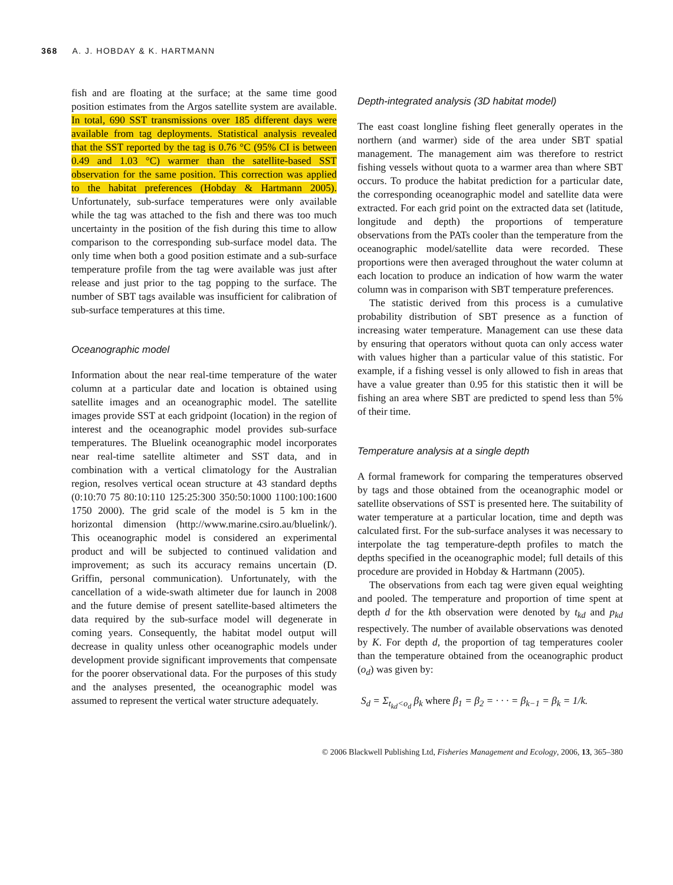368 A. J. HOBDAY & K. HARTMANN
fish and are floating at the surface; at the same time good position estimates from the Argos satellite system are available. In total, 690 SST transmissions over 185 different days were available from tag deployments. Statistical analysis revealed that the SST reported by the tag is 0.76 °C (95% CI is between 0.49 and 1.03 °C) warmer than the satellite-based SST observation for the same position. This correction was applied to the habitat preferences (Hobday & Hartmann 2005). Unfortunately, sub-surface temperatures were only available while the tag was attached to the fish and there was too much uncertainty in the position of the fish during this time to allow comparison to the corresponding sub-surface model data. The only time when both a good position estimate and a sub-surface temperature profile from the tag were available was just after release and just prior to the tag popping to the surface. The number of SBT tags available was insufficient for calibration of sub-surface temperatures at this time.
Oceanographic model
Information about the near real-time temperature of the water column at a particular date and location is obtained using satellite images and an oceanographic model. The satellite images provide SST at each gridpoint (location) in the region of interest and the oceanographic model provides sub-surface temperatures. The Bluelink oceanographic model incorporates near real-time satellite altimeter and SST data, and in combination with a vertical climatology for the Australian region, resolves vertical ocean structure at 43 standard depths (0:10:70 75 80:10:110 125:25:300 350:50:1000 1100:100:1600 1750 2000). The grid scale of the model is 5 km in the horizontal dimension (http://www.marine.csiro.au/bluelink/). This oceanographic model is considered an experimental product and will be subjected to continued validation and improvement; as such its accuracy remains uncertain (D. Griffin, personal communication). Unfortunately, with the cancellation of a wide-swath altimeter due for launch in 2008 and the future demise of present satellite-based altimeters the data required by the sub-surface model will degenerate in coming years. Consequently, the habitat model output will decrease in quality unless other oceanographic models under development provide significant improvements that compensate for the poorer observational data. For the purposes of this study and the analyses presented, the oceanographic model was assumed to represent the vertical water structure adequately.
Depth-integrated analysis (3D habitat model)
The east coast longline fishing fleet generally operates in the northern (and warmer) side of the area under SBT spatial management. The management aim was therefore to restrict fishing vessels without quota to a warmer area than where SBT occurs. To produce the habitat prediction for a particular date, the corresponding oceanographic model and satellite data were extracted. For each grid point on the extracted data set (latitude, longitude and depth) the proportions of temperature observations from the PATs cooler than the temperature from the oceanographic model/satellite data were recorded. These proportions were then averaged throughout the water column at each location to produce an indication of how warm the water column was in comparison with SBT temperature preferences.
The statistic derived from this process is a cumulative probability distribution of SBT presence as a function of increasing water temperature. Management can use these data by ensuring that operators without quota can only access water with values higher than a particular value of this statistic. For example, if a fishing vessel is only allowed to fish in areas that have a value greater than 0.95 for this statistic then it will be fishing an area where SBT are predicted to spend less than 5% of their time.
Temperature analysis at a single depth
A formal framework for comparing the temperatures observed by tags and those obtained from the oceanographic model or satellite observations of SST is presented here. The suitability of water temperature at a particular location, time and depth was calculated first. For the sub-surface analyses it was necessary to interpolate the tag temperature-depth profiles to match the depths specified in the oceanographic model; full details of this procedure are provided in Hobday & Hartmann (2005).
The observations from each tag were given equal weighting and pooled. The temperature and proportion of time spent at depth d for the kth observation were denoted by t<sub>kd</sub> and p<sub>kd</sub> respectively. The number of available observations was denoted by K. For depth d, the proportion of tag temperatures cooler than the temperature obtained from the oceanographic product (o<sub>d</sub>) was given by:
S<sub>d</sub> = Σ<sub>t<sub>kd</sub><o<sub>d</sub></sub> β<sub>k</sub> where β<sub>1</sub> = β<sub>2</sub> = · · · = β<sub>k−1</sub> = β<sub>k</sub> = 1/k.
© 2006 Blackwell Publishing Ltd, Fisheries Management and Ecology, 2006, 13, 365–380